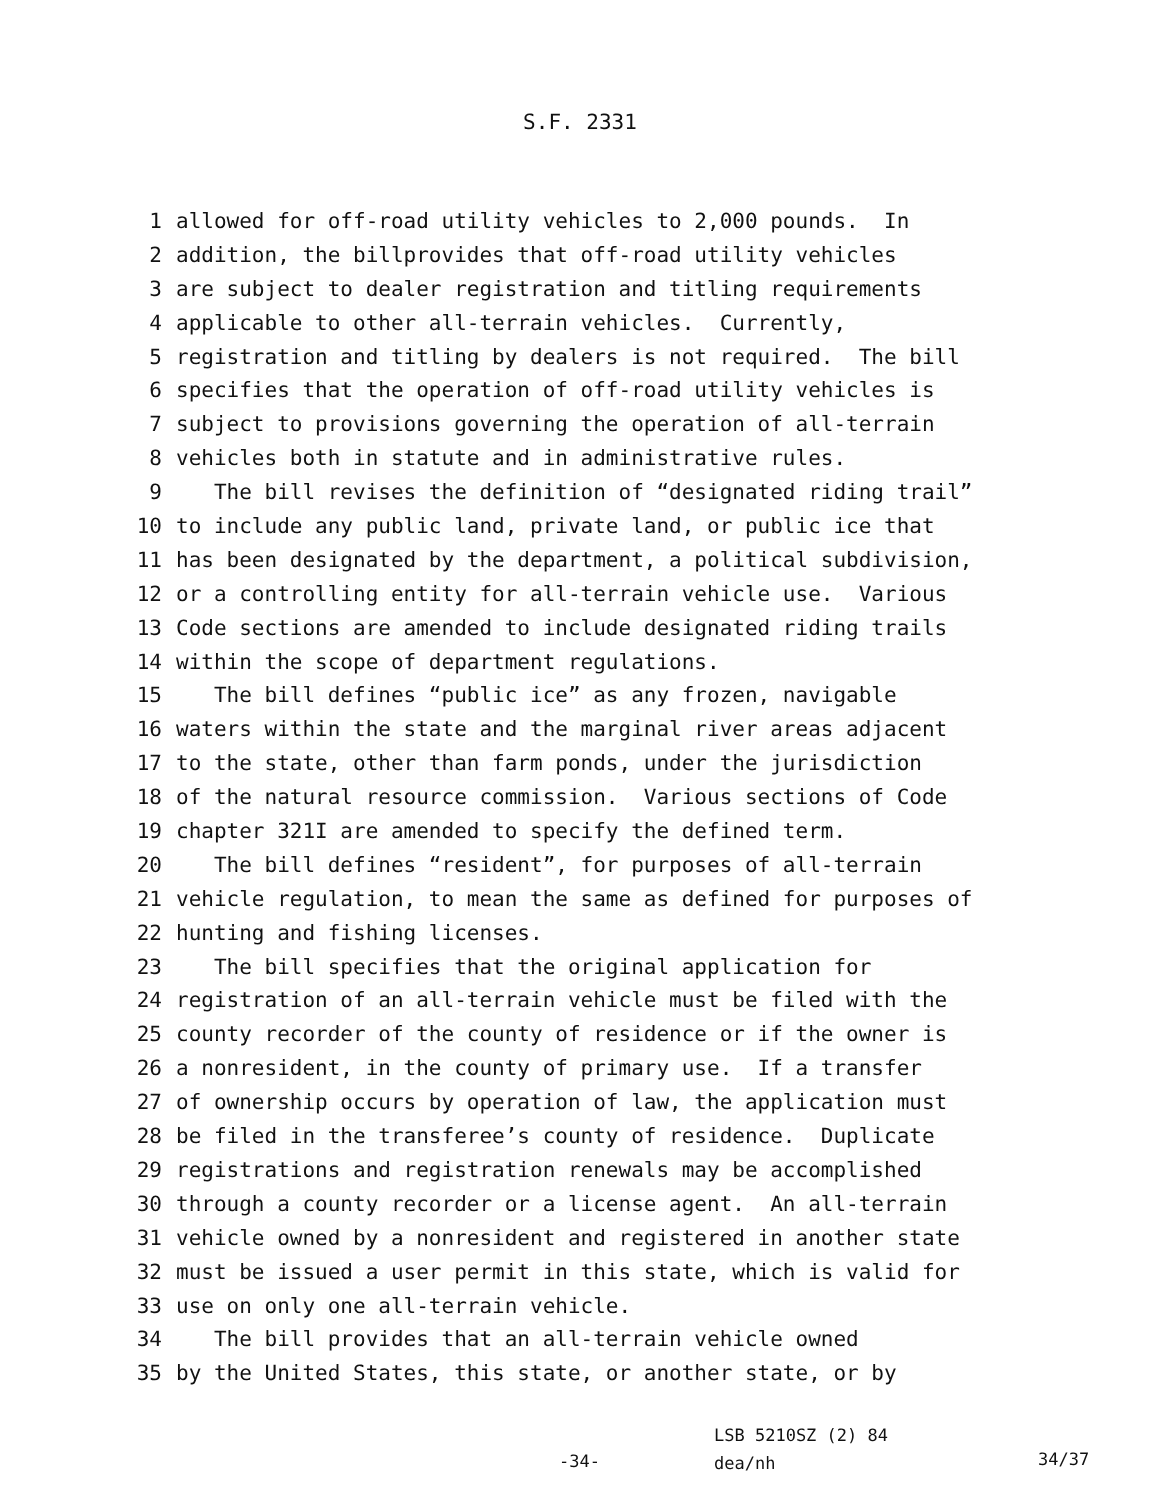S.F. 2331
1 allowed for off-road utility vehicles to 2,000 pounds. In
2 addition, the billprovides that off-road utility vehicles
3 are subject to dealer registration and titling requirements
4 applicable to other all-terrain vehicles. Currently,
5 registration and titling by dealers is not required. The bill
6 specifies that the operation of off-road utility vehicles is
7 subject to provisions governing the operation of all-terrain
8 vehicles both in statute and in administrative rules.
9 The bill revises the definition of “designated riding trail”
10 to include any public land, private land, or public ice that
11 has been designated by the department, a political subdivision,
12 or a controlling entity for all-terrain vehicle use. Various
13 Code sections are amended to include designated riding trails
14 within the scope of department regulations.
15 The bill defines “public ice” as any frozen, navigable
16 waters within the state and the marginal river areas adjacent
17 to the state, other than farm ponds, under the jurisdiction
18 of the natural resource commission. Various sections of Code
19 chapter 321I are amended to specify the defined term.
20 The bill defines “resident”, for purposes of all-terrain
21 vehicle regulation, to mean the same as defined for purposes of
22 hunting and fishing licenses.
23 The bill specifies that the original application for
24 registration of an all-terrain vehicle must be filed with the
25 county recorder of the county of residence or if the owner is
26 a nonresident, in the county of primary use. If a transfer
27 of ownership occurs by operation of law, the application must
28 be filed in the transferee’s county of residence. Duplicate
29 registrations and registration renewals may be accomplished
30 through a county recorder or a license agent. An all-terrain
31 vehicle owned by a nonresident and registered in another state
32 must be issued a user permit in this state, which is valid for
33 use on only one all-terrain vehicle.
34 The bill provides that an all-terrain vehicle owned
35 by the United States, this state, or another state, or by
-34-
LSB 5210SZ (2) 84
dea/nh
34/37